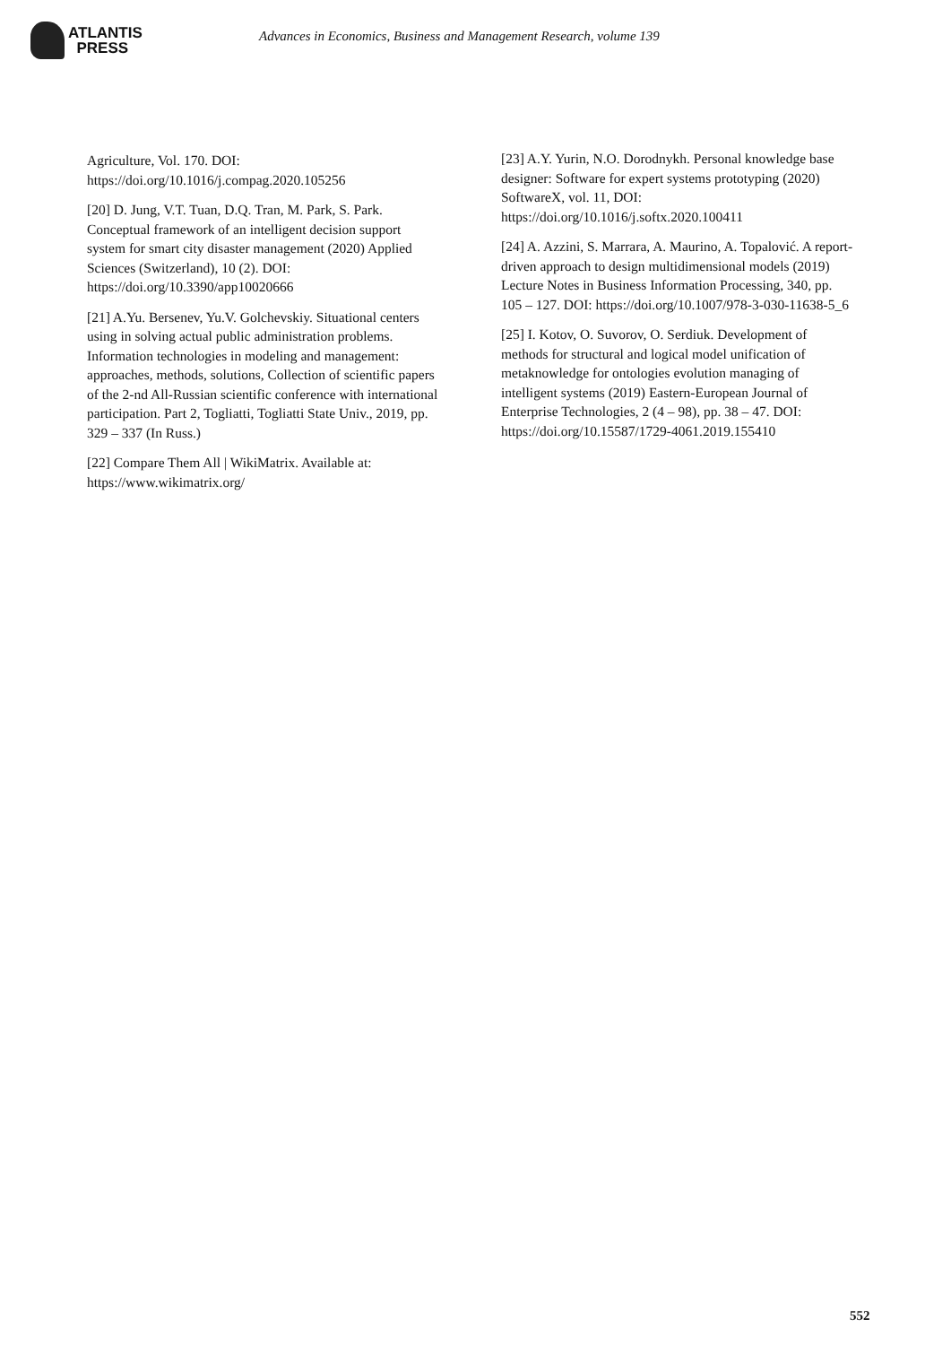ATLANTIS
PRESS
Advances in Economics, Business and Management Research, volume 139
Agriculture, Vol. 170. DOI: https://doi.org/10.1016/j.compag.2020.105256
[20] D. Jung, V.T. Tuan, D.Q. Tran, M. Park, S. Park. Conceptual framework of an intelligent decision support system for smart city disaster management (2020) Applied Sciences (Switzerland), 10 (2). DOI: https://doi.org/10.3390/app10020666
[21] A.Yu. Bersenev, Yu.V. Golchevskiy. Situational centers using in solving actual public administration problems. Information technologies in modeling and management: approaches, methods, solutions, Collection of scientific papers of the 2-nd All-Russian scientific conference with international participation. Part 2, Togliatti, Togliatti State Univ., 2019, pp. 329 – 337 (In Russ.)
[22] Compare Them All | WikiMatrix. Available at: https://www.wikimatrix.org/
[23] A.Y. Yurin, N.O. Dorodnykh. Personal knowledge base designer: Software for expert systems prototyping (2020) SoftwareX, vol. 11, DOI: https://doi.org/10.1016/j.softx.2020.100411
[24] A. Azzini, S. Marrara, A. Maurino, A. Topalović. A report-driven approach to design multidimensional models (2019) Lecture Notes in Business Information Processing, 340, pp. 105 – 127. DOI: https://doi.org/10.1007/978-3-030-11638-5_6
[25] I. Kotov, O. Suvorov, O. Serdiuk. Development of methods for structural and logical model unification of metaknowledge for ontologies evolution managing of intelligent systems (2019) Eastern-European Journal of Enterprise Technologies, 2 (4 – 98), pp. 38 – 47. DOI: https://doi.org/10.15587/1729-4061.2019.155410
552